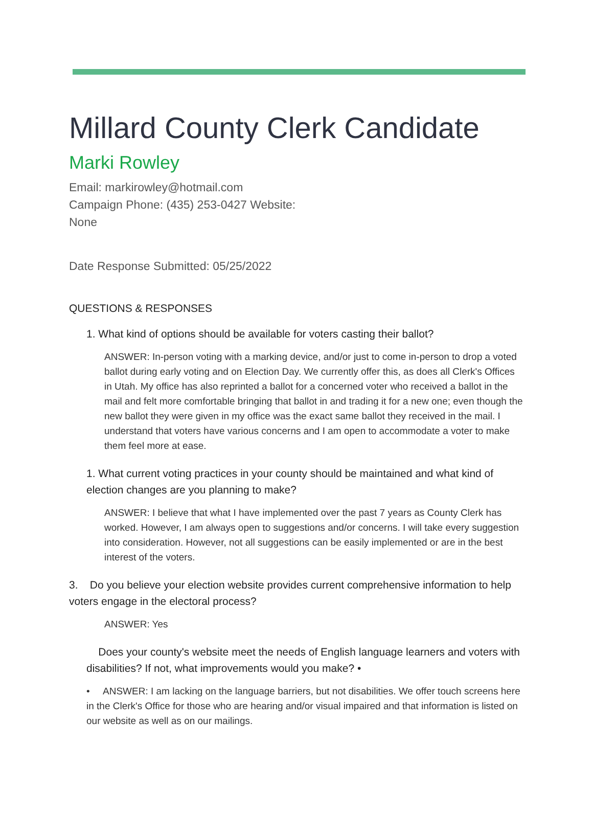Millard County Clerk Candidate
Marki Rowley
Email: markirowley@hotmail.com
Campaign Phone: (435) 253-0427 Website:
None
Date Response Submitted: 05/25/2022
QUESTIONS & RESPONSES
1. What kind of options should be available for voters casting their ballot?
ANSWER: In-person voting with a marking device, and/or just to come in-person to drop a voted ballot during early voting and on Election Day. We currently offer this, as does all Clerk's Offices in Utah. My office has also reprinted a ballot for a concerned voter who received a ballot in the mail and felt more comfortable bringing that ballot in and trading it for a new one; even though the new ballot they were given in my office was the exact same ballot they received in the mail. I understand that voters have various concerns and I am open to accommodate a voter to make them feel more at ease.
1. What current voting practices in your county should be maintained and what kind of election changes are you planning to make?
ANSWER: I believe that what I have implemented over the past 7 years as County Clerk has worked. However, I am always open to suggestions and/or concerns. I will take every suggestion into consideration. However, not all suggestions can be easily implemented or are in the best interest of the voters.
3. Do you believe your election website provides current comprehensive information to help voters engage in the electoral process?
ANSWER: Yes
Does your county's website meet the needs of English language learners and voters with disabilities? If not, what improvements would you make? •
• ANSWER: I am lacking on the language barriers, but not disabilities. We offer touch screens here in the Clerk's Office for those who are hearing and/or visual impaired and that information is listed on our website as well as on our mailings.